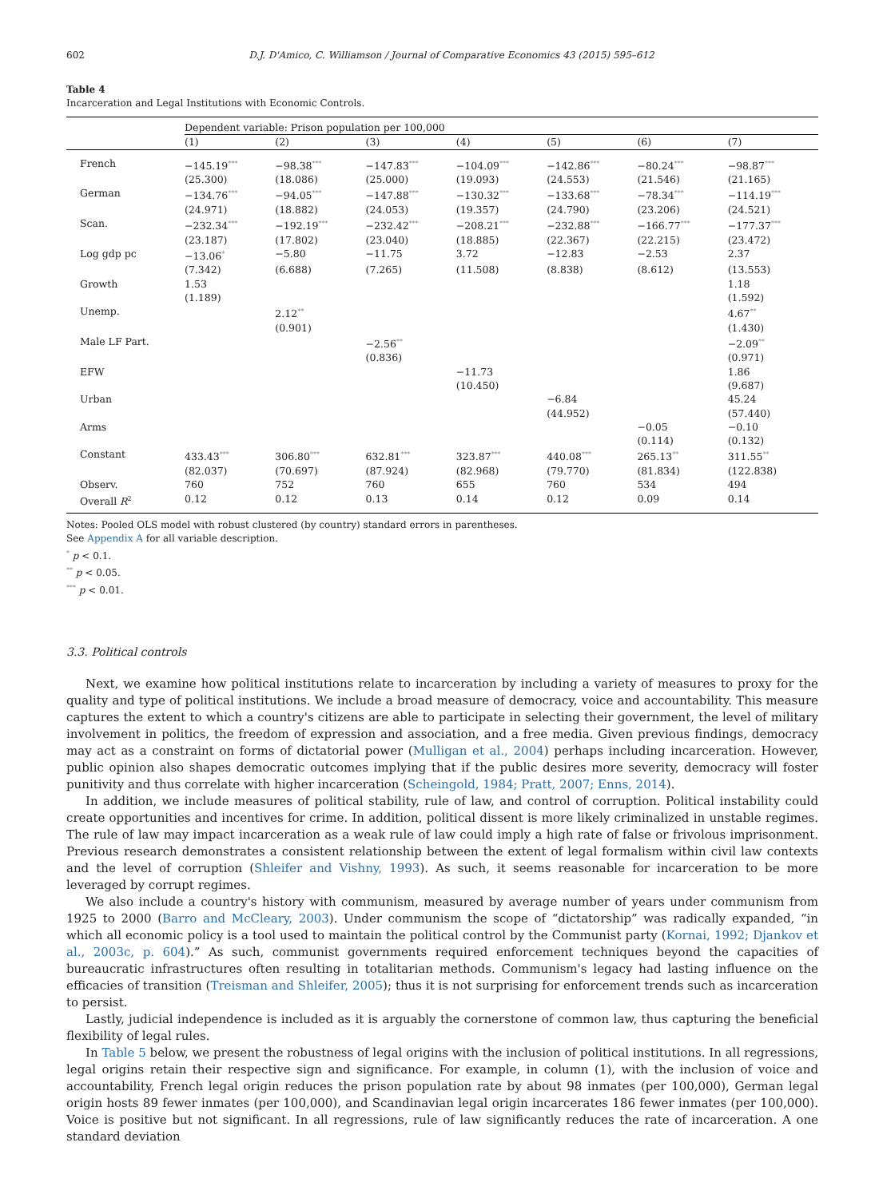602 D.J. D'Amico, C. Williamson / Journal of Comparative Economics 43 (2015) 595–612
Table 4
Incarceration and Legal Institutions with Economic Controls.
| | Dependent variable: Prison population per 100,000 | | | | | | |
| | (1) | (2) | (3) | (4) | (5) | (6) | (7) |
| French | −145.19<sup>***</sup> | −98.38<sup>***</sup> | −147.83<sup>***</sup> | −104.09<sup>***</sup> | −142.86<sup>***</sup> | −80.24<sup>***</sup> | −98.87<sup>***</sup> |
| | (25.300) | (18.086) | (25.000) | (19.093) | (24.553) | (21.546) | (21.165) |
| German | −134.76<sup>***</sup> | −94.05<sup>***</sup> | −147.88<sup>***</sup> | −130.32<sup>***</sup> | −133.68<sup>***</sup> | −78.34<sup>***</sup> | −114.19<sup>***</sup> |
| | (24.971) | (18.882) | (24.053) | (19.357) | (24.790) | (23.206) | (24.521) |
| Scan. | −232.34<sup>***</sup> | −192.19<sup>***</sup> | −232.42<sup>***</sup> | −208.21<sup>***</sup> | −232.88<sup>***</sup> | −166.77<sup>***</sup> | −177.37<sup>***</sup> |
| | (23.187) | (17.802) | (23.040) | (18.885) | (22.367) | (22.215) | (23.472) |
| Log gdp pc | −13.06<sup>*</sup> | −5.80 | −11.75 | 3.72 | −12.83 | −2.53 | 2.37 |
| | (7.342) | (6.688) | (7.265) | (11.508) | (8.838) | (8.612) | (13.553) |
| Growth | 1.53 | | | | | | 1.18 |
| | (1.189) | | | | | | (1.592) |
| Unemp. | | 2.12<sup>**</sup> | | | | | 4.67<sup>**</sup> |
| | | (0.901) | | | | | (1.430) |
| Male LF Part. | | | −2.56<sup>**</sup> | | | | −2.09<sup>**</sup> |
| | | | (0.836) | | | | (0.971) |
| EFW | | | | −11.73 | | | 1.86 |
| | | | | (10.450) | | | (9.687) |
| Urban | | | | | −6.84 | | 45.24 |
| | | | | | (44.952) | | (57.440) |
| Arms | | | | | | −0.05 | −0.10 |
| | | | | | | (0.114) | (0.132) |
| Constant | 433.43<sup>***</sup> | 306.80<sup>***</sup> | 632.81<sup>***</sup> | 323.87<sup>***</sup> | 440.08<sup>***</sup> | 265.13<sup>**</sup> | 311.55<sup>**</sup> |
| | (82.037) | (70.697) | (87.924) | (82.968) | (79.770) | (81.834) | (122.838) |
| Observ. | 760 | 752 | 760 | 655 | 760 | 534 | 494 |
| Overall R<sup>2</sup> | 0.12 | 0.12 | 0.13 | 0.14 | 0.12 | 0.09 | 0.14 |
Notes: Pooled OLS model with robust clustered (by country) standard errors in parentheses.
See Appendix A for all variable description.
<sup>*</sup> p < 0.1.
<sup>**</sup> p < 0.05.
<sup>***</sup> p < 0.01.
3.3. Political controls
Next, we examine how political institutions relate to incarceration by including a variety of measures to proxy for the quality and type of political institutions. We include a broad measure of democracy, voice and accountability. This measure captures the extent to which a country's citizens are able to participate in selecting their government, the level of military involvement in politics, the freedom of expression and association, and a free media. Given previous findings, democracy may act as a constraint on forms of dictatorial power (Mulligan et al., 2004) perhaps including incarceration. However, public opinion also shapes democratic outcomes implying that if the public desires more severity, democracy will foster punitivity and thus correlate with higher incarceration (Scheingold, 1984; Pratt, 2007; Enns, 2014).
In addition, we include measures of political stability, rule of law, and control of corruption. Political instability could create opportunities and incentives for crime. In addition, political dissent is more likely criminalized in unstable regimes. The rule of law may impact incarceration as a weak rule of law could imply a high rate of false or frivolous imprisonment. Previous research demonstrates a consistent relationship between the extent of legal formalism within civil law contexts and the level of corruption (Shleifer and Vishny, 1993). As such, it seems reasonable for incarceration to be more leveraged by corrupt regimes.
We also include a country's history with communism, measured by average number of years under communism from 1925 to 2000 (Barro and McCleary, 2003). Under communism the scope of “dictatorship” was radically expanded, “in which all economic policy is a tool used to maintain the political control by the Communist party (Kornai, 1992; Djankov et al., 2003c, p. 604).” As such, communist governments required enforcement techniques beyond the capacities of bureaucratic infrastructures often resulting in totalitarian methods. Communism's legacy had lasting influence on the efficacies of transition (Treisman and Shleifer, 2005); thus it is not surprising for enforcement trends such as incarceration to persist.
Lastly, judicial independence is included as it is arguably the cornerstone of common law, thus capturing the beneficial flexibility of legal rules.
In Table 5 below, we present the robustness of legal origins with the inclusion of political institutions. In all regressions, legal origins retain their respective sign and significance. For example, in column (1), with the inclusion of voice and accountability, French legal origin reduces the prison population rate by about 98 inmates (per 100,000), German legal origin hosts 89 fewer inmates (per 100,000), and Scandinavian legal origin incarcerates 186 fewer inmates (per 100,000). Voice is positive but not significant. In all regressions, rule of law significantly reduces the rate of incarceration. A one standard deviation